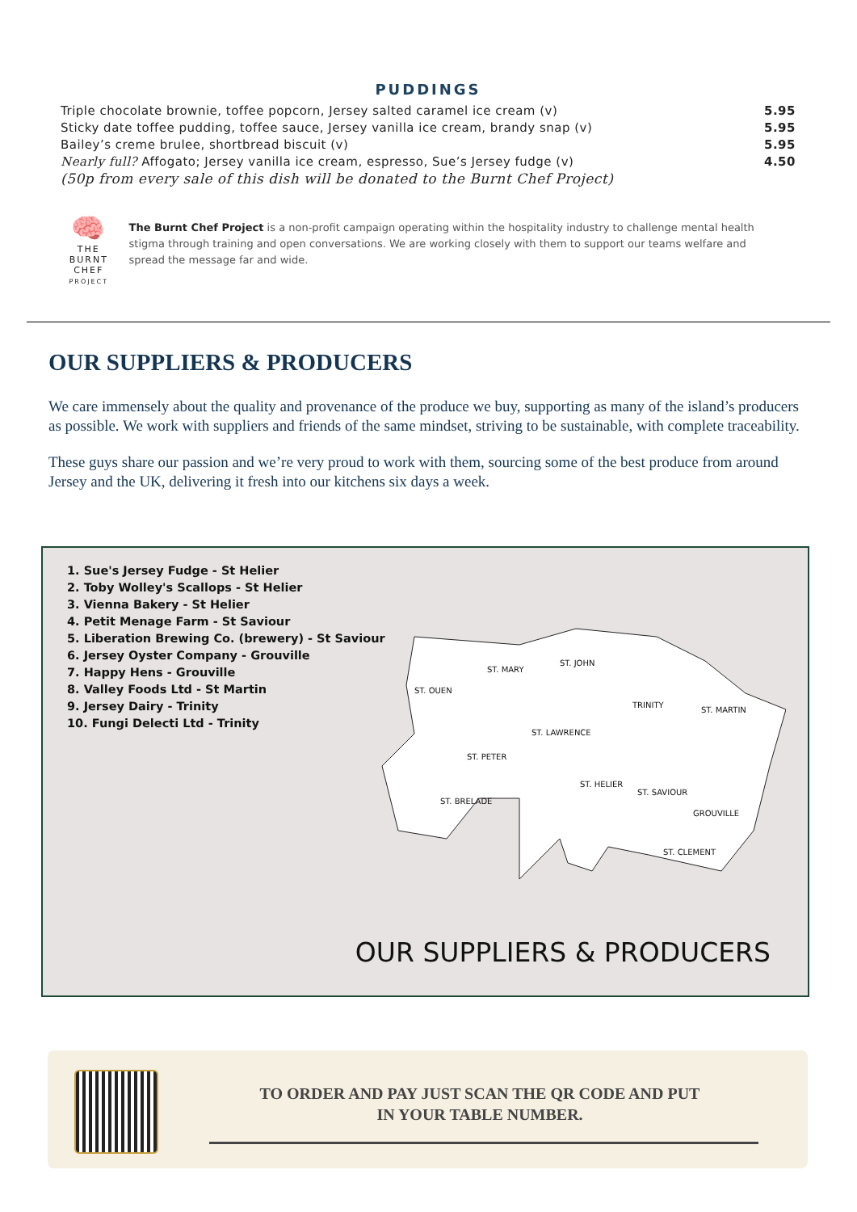PUDDINGS
Triple chocolate brownie, toffee popcorn, Jersey salted caramel ice cream (v) 5.95
Sticky date toffee pudding, toffee sauce, Jersey vanilla ice cream, brandy snap (v) 5.95
Bailey’s creme brulee, shortbread biscuit (v) 5.95
Nearly full? Affogato; Jersey vanilla ice cream, espresso, Sue’s Jersey fudge (v) 4.50
(50p from every sale of this dish will be donated to the Burnt Chef Project)
🧠
THE BURNT CHEF
PROJECT
The Burnt Chef Project is a non-profit campaign operating within the hospitality industry to challenge mental health stigma through training and open conversations. We are working closely with them to support our teams welfare and spread the message far and wide.
OUR SUPPLIERS & PRODUCERS
We care immensely about the quality and provenance of the produce we buy, supporting as many of the island’s producers as possible. We work with suppliers and friends of the same mindset, striving to be sustainable, with complete traceability.
These guys share our passion and we’re very proud to work with them, sourcing some of the best produce from around Jersey and the UK, delivering it fresh into our kitchens six days a week.
1. Sue's Jersey Fudge - St Helier
2. Toby Wolley's Scallops - St Helier
3. Vienna Bakery - St Helier
4. Petit Menage Farm - St Saviour
5. Liberation Brewing Co. (brewery) - St Saviour
6. Jersey Oyster Company - Grouville
7. Happy Hens - Grouville
8. Valley Foods Ltd - St Martin
9. Jersey Dairy - Trinity
10. Fungi Delecti Ltd - Trinity
ST. OUEN
ST. MARY
ST. JOHN
TRINITY
ST. MARTIN
ST. LAWRENCE
ST. PETER
ST. HELIER
ST. SAVIOUR
ST. BRELADE
GROUVILLE
ST. CLEMENT
OUR SUPPLIERS & PRODUCERS
TO ORDER AND PAY JUST SCAN THE QR CODE AND PUT IN YOUR TABLE NUMBER.